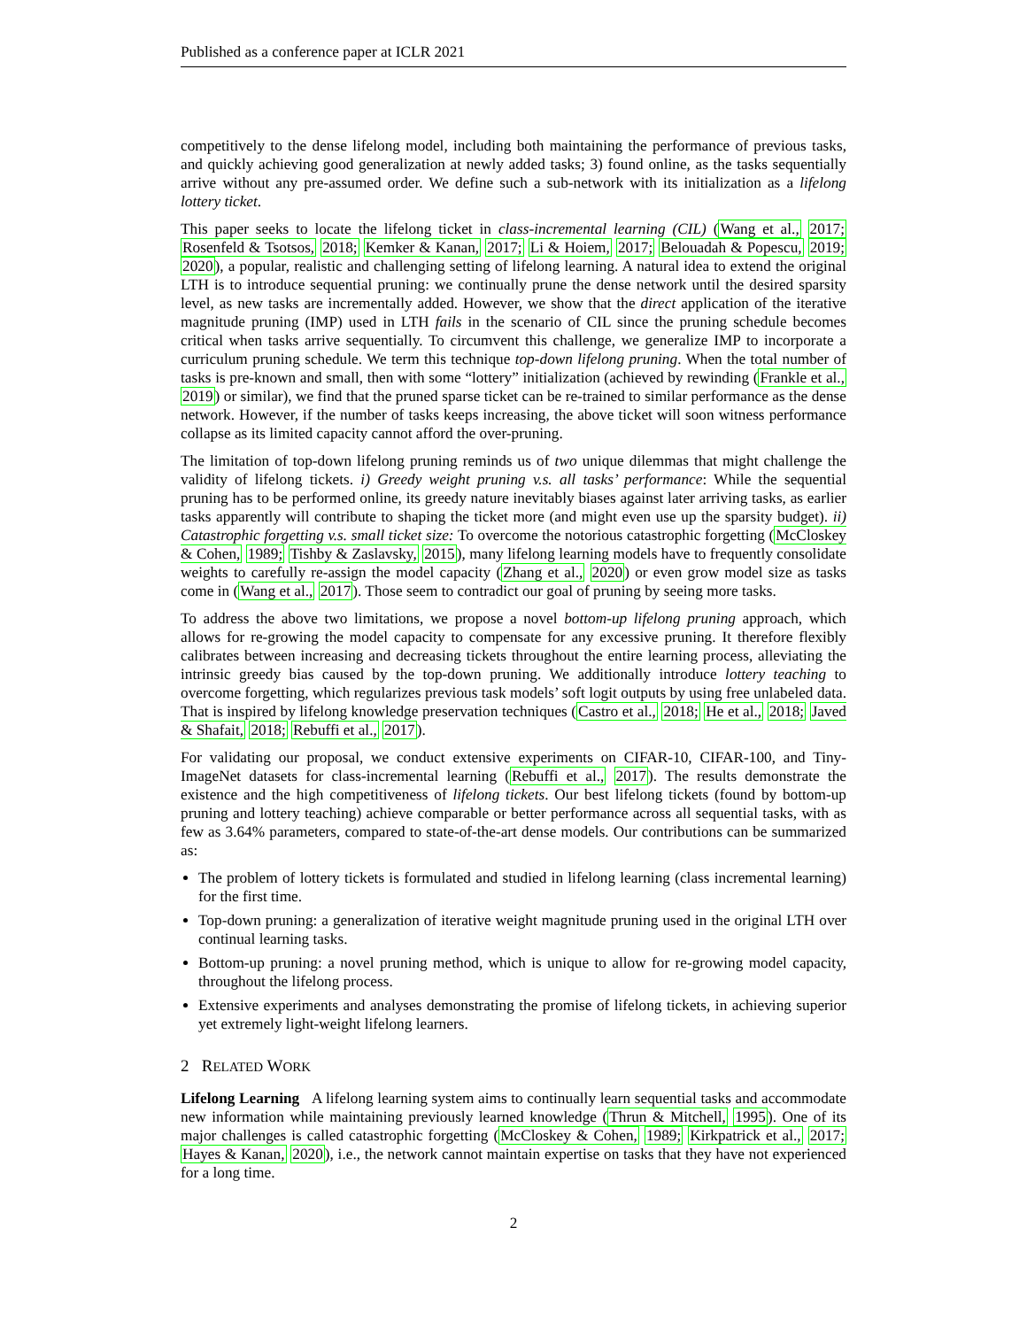Published as a conference paper at ICLR 2021
competitively to the dense lifelong model, including both maintaining the performance of previous tasks, and quickly achieving good generalization at newly added tasks; 3) found online, as the tasks sequentially arrive without any pre-assumed order. We define such a sub-network with its initialization as a lifelong lottery ticket.
This paper seeks to locate the lifelong ticket in class-incremental learning (CIL) (Wang et al., 2017; Rosenfeld & Tsotsos, 2018; Kemker & Kanan, 2017; Li & Hoiem, 2017; Belouadah & Popescu, 2019; 2020), a popular, realistic and challenging setting of lifelong learning. A natural idea to extend the original LTH is to introduce sequential pruning: we continually prune the dense network until the desired sparsity level, as new tasks are incrementally added. However, we show that the direct application of the iterative magnitude pruning (IMP) used in LTH fails in the scenario of CIL since the pruning schedule becomes critical when tasks arrive sequentially. To circumvent this challenge, we generalize IMP to incorporate a curriculum pruning schedule. We term this technique top-down lifelong pruning. When the total number of tasks is pre-known and small, then with some “lottery” initialization (achieved by rewinding (Frankle et al., 2019) or similar), we find that the pruned sparse ticket can be re-trained to similar performance as the dense network. However, if the number of tasks keeps increasing, the above ticket will soon witness performance collapse as its limited capacity cannot afford the over-pruning.
The limitation of top-down lifelong pruning reminds us of two unique dilemmas that might challenge the validity of lifelong tickets. i) Greedy weight pruning v.s. all tasks’ performance: While the sequential pruning has to be performed online, its greedy nature inevitably biases against later arriving tasks, as earlier tasks apparently will contribute to shaping the ticket more (and might even use up the sparsity budget). ii) Catastrophic forgetting v.s. small ticket size: To overcome the notorious catastrophic forgetting (McCloskey & Cohen, 1989; Tishby & Zaslavsky, 2015), many lifelong learning models have to frequently consolidate weights to carefully re-assign the model capacity (Zhang et al., 2020) or even grow model size as tasks come in (Wang et al., 2017). Those seem to contradict our goal of pruning by seeing more tasks.
To address the above two limitations, we propose a novel bottom-up lifelong pruning approach, which allows for re-growing the model capacity to compensate for any excessive pruning. It therefore flexibly calibrates between increasing and decreasing tickets throughout the entire learning process, alleviating the intrinsic greedy bias caused by the top-down pruning. We additionally introduce lottery teaching to overcome forgetting, which regularizes previous task models’ soft logit outputs by using free unlabeled data. That is inspired by lifelong knowledge preservation techniques (Castro et al., 2018; He et al., 2018; Javed & Shafait, 2018; Rebuffi et al., 2017).
For validating our proposal, we conduct extensive experiments on CIFAR-10, CIFAR-100, and Tiny-ImageNet datasets for class-incremental learning (Rebuffi et al., 2017). The results demonstrate the existence and the high competitiveness of lifelong tickets. Our best lifelong tickets (found by bottom-up pruning and lottery teaching) achieve comparable or better performance across all sequential tasks, with as few as 3.64% parameters, compared to state-of-the-art dense models. Our contributions can be summarized as:
The problem of lottery tickets is formulated and studied in lifelong learning (class incremental learning) for the first time.
Top-down pruning: a generalization of iterative weight magnitude pruning used in the original LTH over continual learning tasks.
Bottom-up pruning: a novel pruning method, which is unique to allow for re-growing model capacity, throughout the lifelong process.
Extensive experiments and analyses demonstrating the promise of lifelong tickets, in achieving superior yet extremely light-weight lifelong learners.
2 RELATED WORK
Lifelong Learning A lifelong learning system aims to continually learn sequential tasks and accommodate new information while maintaining previously learned knowledge (Thrun & Mitchell, 1995). One of its major challenges is called catastrophic forgetting (McCloskey & Cohen, 1989; Kirkpatrick et al., 2017; Hayes & Kanan, 2020), i.e., the network cannot maintain expertise on tasks that they have not experienced for a long time.
2